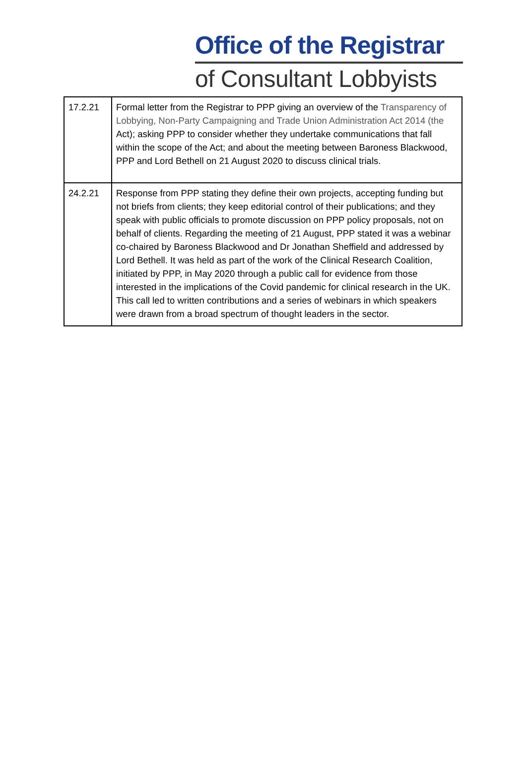Office of the Registrar
of Consultant Lobbyists
| 17.2.21 | Formal letter from the Registrar to PPP giving an overview of the Transparency of Lobbying, Non-Party Campaigning and Trade Union Administration Act 2014 (the Act); asking PPP to consider whether they undertake communications that fall within the scope of the Act; and about the meeting between Baroness Blackwood, PPP and Lord Bethell on 21 August 2020 to discuss clinical trials. |
| 24.2.21 | Response from PPP stating they define their own projects, accepting funding but not briefs from clients; they keep editorial control of their publications; and they speak with public officials to promote discussion on PPP policy proposals, not on behalf of clients. Regarding the meeting of 21 August, PPP stated it was a webinar co-chaired by Baroness Blackwood and Dr Jonathan Sheffield and addressed by Lord Bethell. It was held as part of the work of the Clinical Research Coalition, initiated by PPP, in May 2020 through a public call for evidence from those interested in the implications of the Covid pandemic for clinical research in the UK. This call led to written contributions and a series of webinars in which speakers were drawn from a broad spectrum of thought leaders in the sector. |